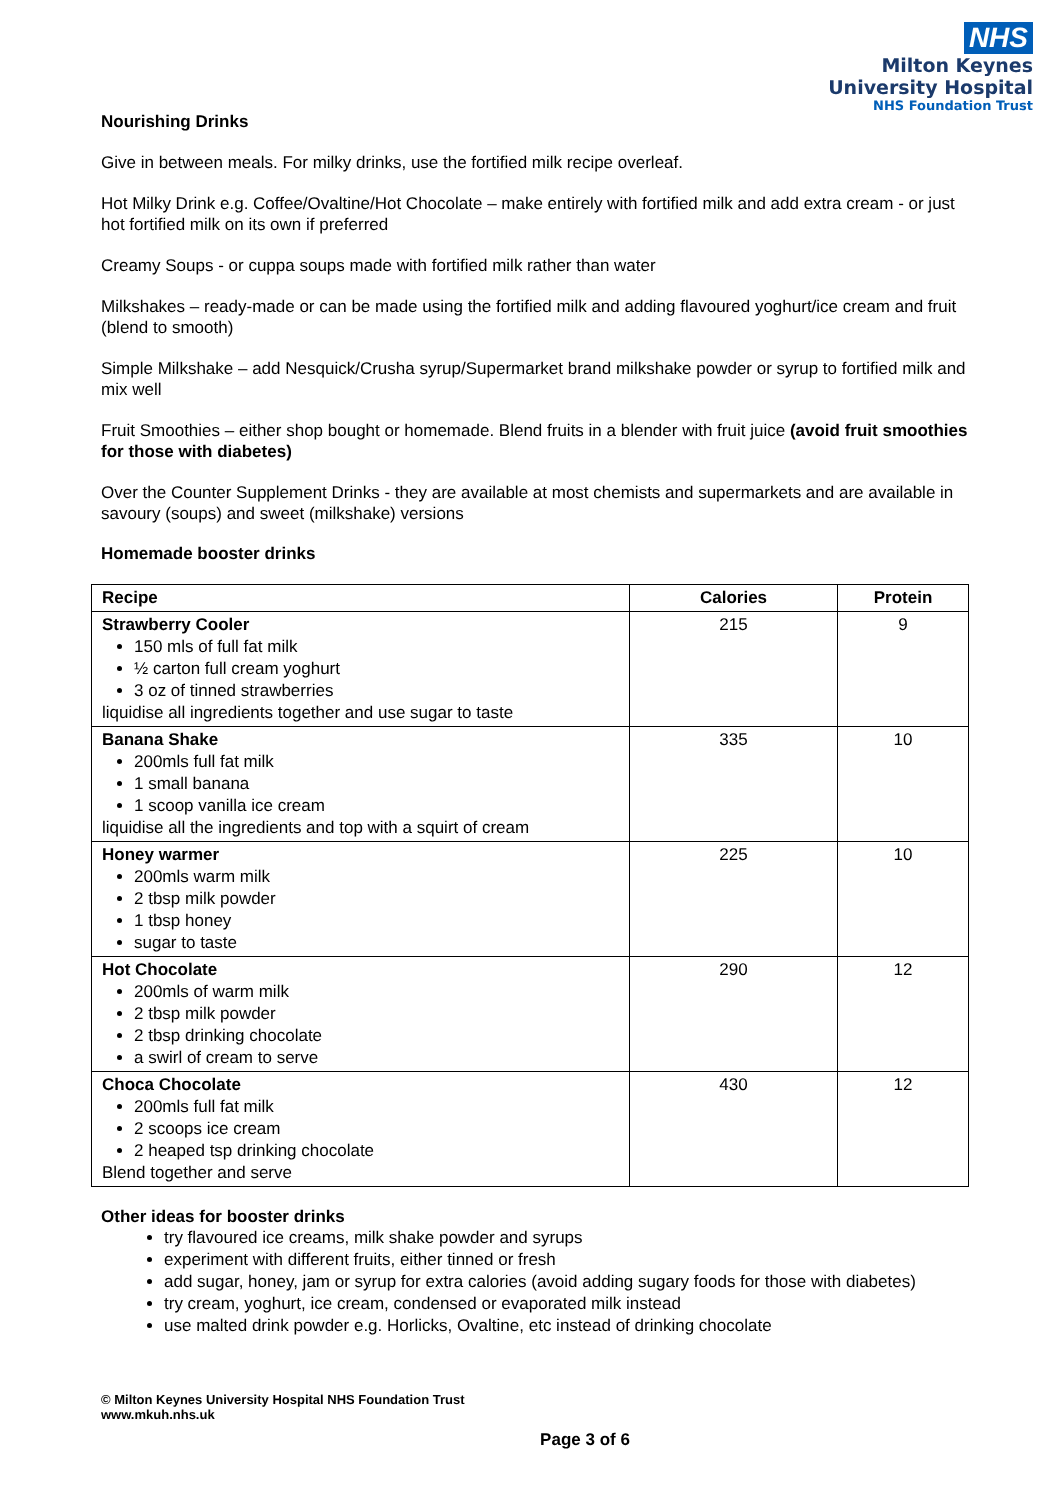NHS
Milton Keynes
University Hospital
NHS Foundation Trust
Nourishing Drinks
Give in between meals. For milky drinks, use the fortified milk recipe overleaf.
Hot Milky Drink e.g. Coffee/Ovaltine/Hot Chocolate – make entirely with fortified milk and add extra cream - or just hot fortified milk on its own if preferred
Creamy Soups - or cuppa soups made with fortified milk rather than water
Milkshakes – ready-made or can be made using the fortified milk and adding flavoured yoghurt/ice cream and fruit (blend to smooth)
Simple Milkshake – add Nesquick/Crusha syrup/Supermarket brand milkshake powder or syrup to fortified milk and mix well
Fruit Smoothies – either shop bought or homemade. Blend fruits in a blender with fruit juice (avoid fruit smoothies for those with diabetes)
Over the Counter Supplement Drinks - they are available at most chemists and supermarkets and are available in savoury (soups) and sweet (milkshake) versions
Homemade booster drinks
| Recipe | Calories | Protein |
| --- | --- | --- |
| Strawberry Cooler 150 mls of full fat milk ½ carton full cream yoghurt 3 oz of tinned strawberries liquidise all ingredients together and use sugar to taste | 215 | 9 |
| Banana Shake 200mls full fat milk 1 small banana 1 scoop vanilla ice cream liquidise all the ingredients and top with a squirt of cream | 335 | 10 |
| Honey warmer 200mls warm milk 2 tbsp milk powder 1 tbsp honey sugar to taste | 225 | 10 |
| Hot Chocolate 200mls of warm milk 2 tbsp milk powder 2 tbsp drinking chocolate a swirl of cream to serve | 290 | 12 |
| Choca Chocolate 200mls full fat milk 2 scoops ice cream 2 heaped tsp drinking chocolate Blend together and serve | 430 | 12 |
Other ideas for booster drinks
try flavoured ice creams, milk shake powder and syrups
experiment with different fruits, either tinned or fresh
add sugar, honey, jam or syrup for extra calories (avoid adding sugary foods for those with diabetes)
try cream, yoghurt, ice cream, condensed or evaporated milk instead
use malted drink powder e.g. Horlicks, Ovaltine, etc instead of drinking chocolate
© Milton Keynes University Hospital NHS Foundation Trust
www.mkuh.nhs.uk
Page 3 of 6